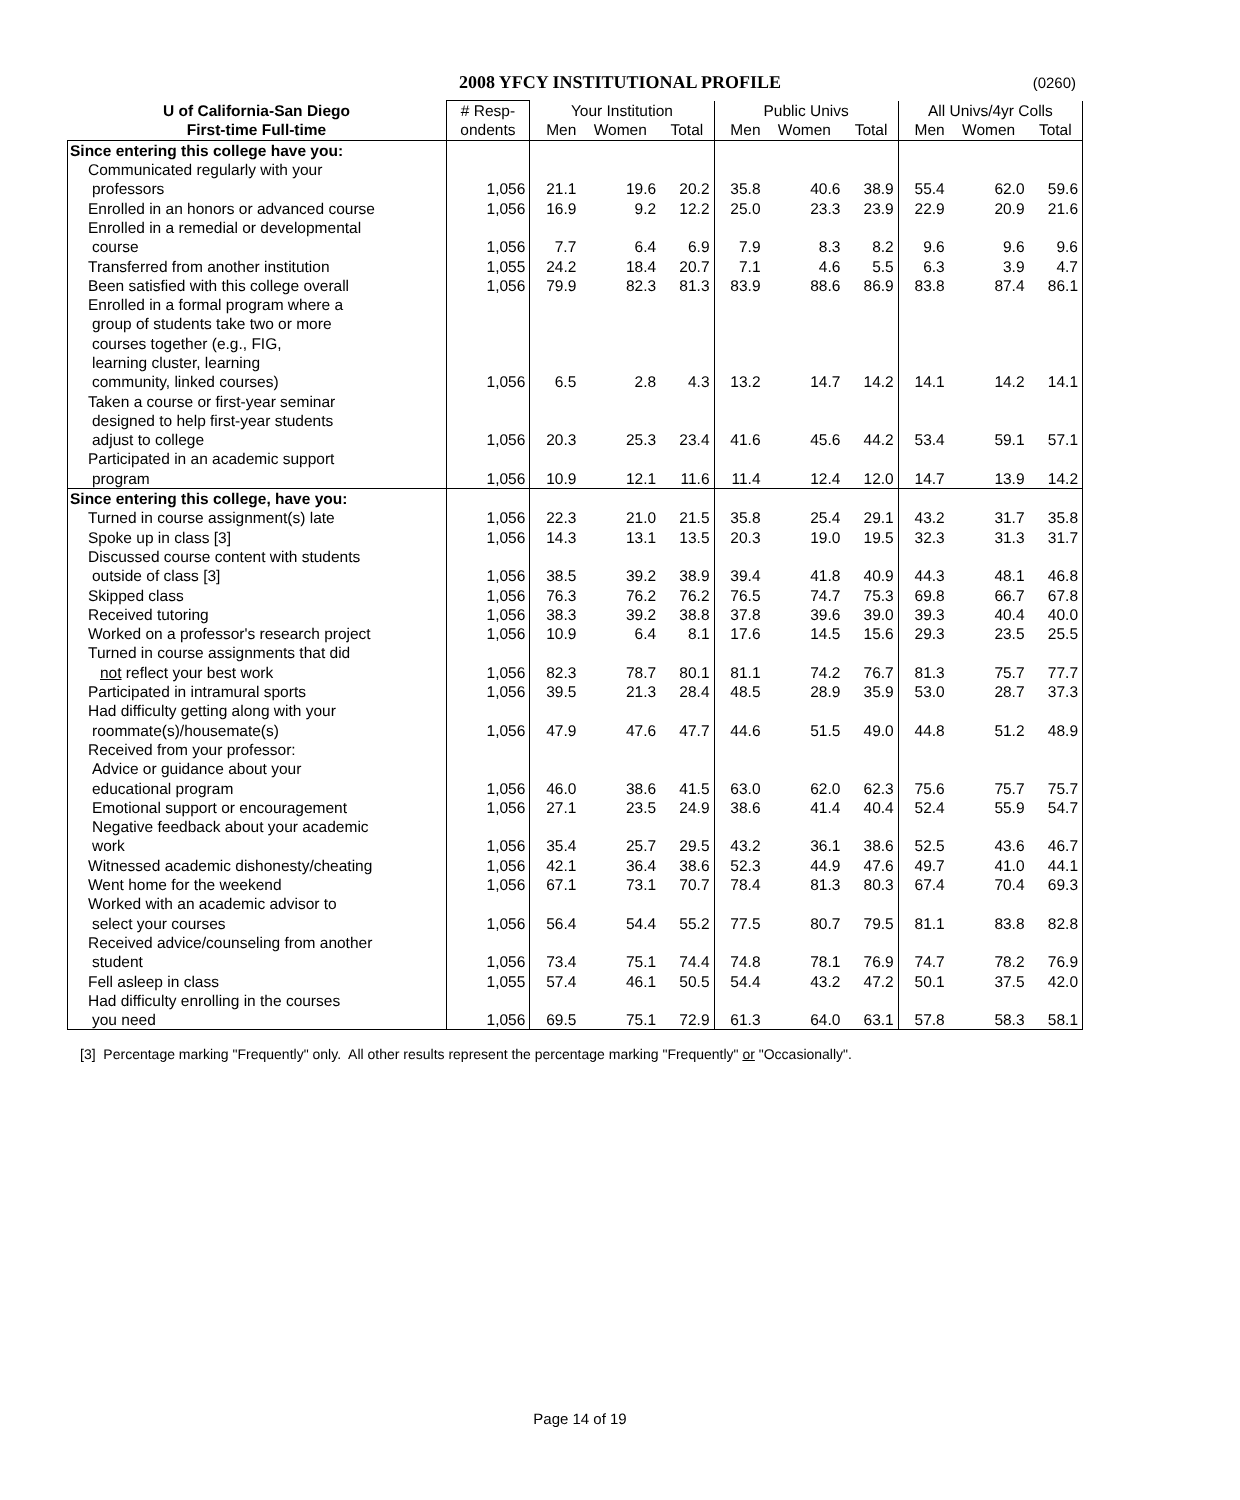2008 YFCY INSTITUTIONAL PROFILE (0260)
| U of California-San Diego | # Resp- | Your Institution | | | Public Univs | | | All Univs/4yr Colls | | |
| --- | --- | --- | --- | --- | --- | --- | --- | --- | --- | --- |
| First-time Full-time | ondents | Men | Women | Total | Men | Women | Total | Men | Women | Total |
| Since entering this college have you: | | | | | | | | | | |
| Communicated regularly with your | | | | | | | | | | |
| professors | 1,056 | 21.1 | 19.6 | 20.2 | 35.8 | 40.6 | 38.9 | 55.4 | 62.0 | 59.6 |
| Enrolled in an honors or advanced course | 1,056 | 16.9 | 9.2 | 12.2 | 25.0 | 23.3 | 23.9 | 22.9 | 20.9 | 21.6 |
| Enrolled in a remedial or developmental | | | | | | | | | | |
| course | 1,056 | 7.7 | 6.4 | 6.9 | 7.9 | 8.3 | 8.2 | 9.6 | 9.6 | 9.6 |
| Transferred from another institution | 1,055 | 24.2 | 18.4 | 20.7 | 7.1 | 4.6 | 5.5 | 6.3 | 3.9 | 4.7 |
| Been satisfied with this college overall | 1,056 | 79.9 | 82.3 | 81.3 | 83.9 | 88.6 | 86.9 | 83.8 | 87.4 | 86.1 |
| Enrolled in a formal program where a | | | | | | | | | | |
| group of students take two or more | | | | | | | | | | |
| courses together (e.g., FIG, | | | | | | | | | | |
| learning cluster, learning | | | | | | | | | | |
| community, linked courses) | 1,056 | 6.5 | 2.8 | 4.3 | 13.2 | 14.7 | 14.2 | 14.1 | 14.2 | 14.1 |
| Taken a course or first-year seminar | | | | | | | | | | |
| designed to help first-year students | | | | | | | | | | |
| adjust to college | 1,056 | 20.3 | 25.3 | 23.4 | 41.6 | 45.6 | 44.2 | 53.4 | 59.1 | 57.1 |
| Participated in an academic support | | | | | | | | | | |
| program | 1,056 | 10.9 | 12.1 | 11.6 | 11.4 | 12.4 | 12.0 | 14.7 | 13.9 | 14.2 |
| Since entering this college, have you: | | | | | | | | | | |
| Turned in course assignment(s) late | 1,056 | 22.3 | 21.0 | 21.5 | 35.8 | 25.4 | 29.1 | 43.2 | 31.7 | 35.8 |
| Spoke up in class [3] | 1,056 | 14.3 | 13.1 | 13.5 | 20.3 | 19.0 | 19.5 | 32.3 | 31.3 | 31.7 |
| Discussed course content with students | | | | | | | | | | |
| outside of class [3] | 1,056 | 38.5 | 39.2 | 38.9 | 39.4 | 41.8 | 40.9 | 44.3 | 48.1 | 46.8 |
| Skipped class | 1,056 | 76.3 | 76.2 | 76.2 | 76.5 | 74.7 | 75.3 | 69.8 | 66.7 | 67.8 |
| Received tutoring | 1,056 | 38.3 | 39.2 | 38.8 | 37.8 | 39.6 | 39.0 | 39.3 | 40.4 | 40.0 |
| Worked on a professor's research project | 1,056 | 10.9 | 6.4 | 8.1 | 17.6 | 14.5 | 15.6 | 29.3 | 23.5 | 25.5 |
| Turned in course assignments that did | | | | | | | | | | |
| not reflect your best work | 1,056 | 82.3 | 78.7 | 80.1 | 81.1 | 74.2 | 76.7 | 81.3 | 75.7 | 77.7 |
| Participated in intramural sports | 1,056 | 39.5 | 21.3 | 28.4 | 48.5 | 28.9 | 35.9 | 53.0 | 28.7 | 37.3 |
| Had difficulty getting along with your | | | | | | | | | | |
| roommate(s)/housemate(s) | 1,056 | 47.9 | 47.6 | 47.7 | 44.6 | 51.5 | 49.0 | 44.8 | 51.2 | 48.9 |
| Received from your professor: | | | | | | | | | | |
| Advice or guidance about your | | | | | | | | | | |
| educational program | 1,056 | 46.0 | 38.6 | 41.5 | 63.0 | 62.0 | 62.3 | 75.6 | 75.7 | 75.7 |
| Emotional support or encouragement | 1,056 | 27.1 | 23.5 | 24.9 | 38.6 | 41.4 | 40.4 | 52.4 | 55.9 | 54.7 |
| Negative feedback about your academic | | | | | | | | | | |
| work | 1,056 | 35.4 | 25.7 | 29.5 | 43.2 | 36.1 | 38.6 | 52.5 | 43.6 | 46.7 |
| Witnessed academic dishonesty/cheating | 1,056 | 42.1 | 36.4 | 38.6 | 52.3 | 44.9 | 47.6 | 49.7 | 41.0 | 44.1 |
| Went home for the weekend | 1,056 | 67.1 | 73.1 | 70.7 | 78.4 | 81.3 | 80.3 | 67.4 | 70.4 | 69.3 |
| Worked with an academic advisor to | | | | | | | | | | |
| select your courses | 1,056 | 56.4 | 54.4 | 55.2 | 77.5 | 80.7 | 79.5 | 81.1 | 83.8 | 82.8 |
| Received advice/counseling from another | | | | | | | | | | |
| student | 1,056 | 73.4 | 75.1 | 74.4 | 74.8 | 78.1 | 76.9 | 74.7 | 78.2 | 76.9 |
| Fell asleep in class | 1,055 | 57.4 | 46.1 | 50.5 | 54.4 | 43.2 | 47.2 | 50.1 | 37.5 | 42.0 |
| Had difficulty enrolling in the courses | | | | | | | | | | |
| you need | 1,056 | 69.5 | 75.1 | 72.9 | 61.3 | 64.0 | 63.1 | 57.8 | 58.3 | 58.1 |
[3] Percentage marking "Frequently" only. All other results represent the percentage marking "Frequently" or "Occasionally".
Page 14 of 19